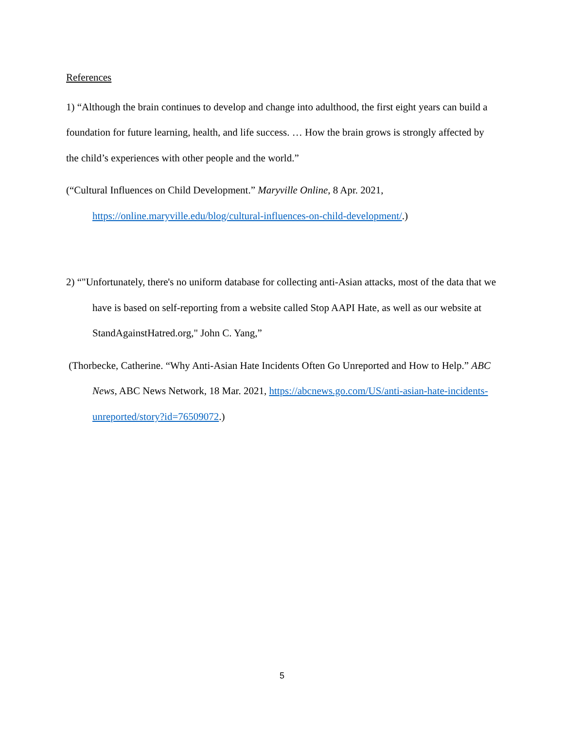References
1) “Although the brain continues to develop and change into adulthood, the first eight years can build a foundation for future learning, health, and life success. … How the brain grows is strongly affected by the child’s experiences with other people and the world.”
(“Cultural Influences on Child Development.” Maryville Online, 8 Apr. 2021, https://online.maryville.edu/blog/cultural-influences-on-child-development/.)
2) “"Unfortunately, there's no uniform database for collecting anti-Asian attacks, most of the data that we have is based on self-reporting from a website called Stop AAPI Hate, as well as our website at StandAgainstHatred.org," John C. Yang,”
(Thorbecke, Catherine. “Why Anti-Asian Hate Incidents Often Go Unreported and How to Help.” ABC News, ABC News Network, 18 Mar. 2021, https://abcnews.go.com/US/anti-asian-hate-incidents-unreported/story?id=76509072.)
5